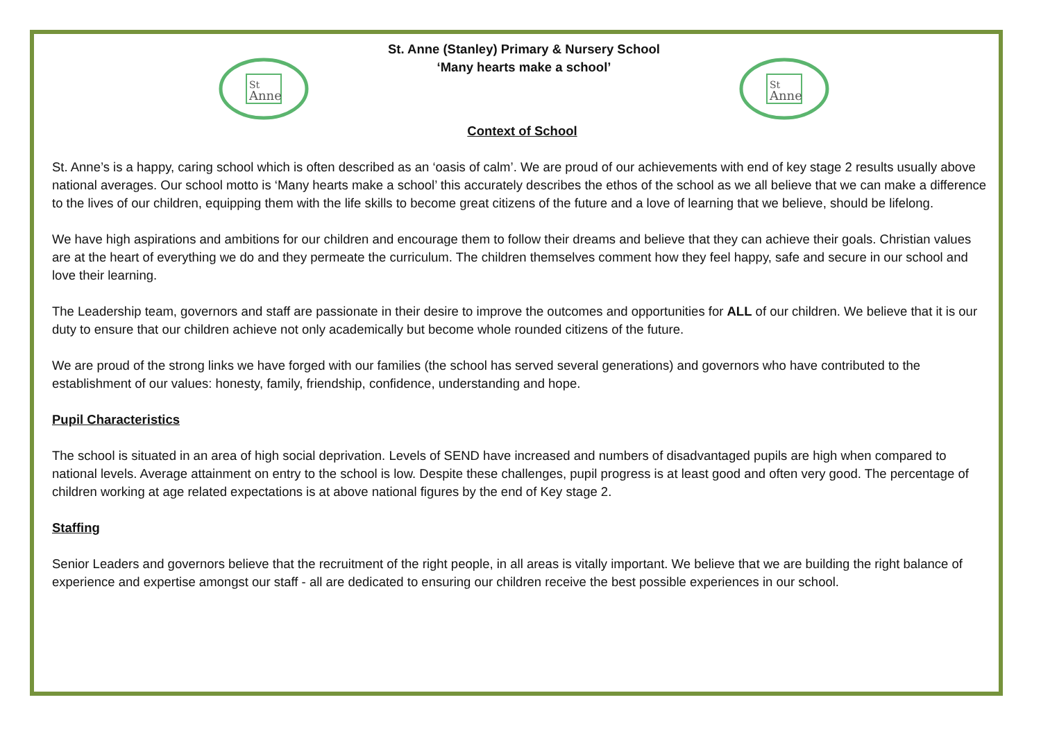St
Anne
St. Anne (Stanley) Primary & Nursery School
‘Many hearts make a school’
St
Anne
Context of School
St. Anne’s is a happy, caring school which is often described as an ‘oasis of calm’. We are proud of our achievements with end of key stage 2 results usually above national averages. Our school motto is ‘Many hearts make a school’ this accurately describes the ethos of the school as we all believe that we can make a difference to the lives of our children, equipping them with the life skills to become great citizens of the future and a love of learning that we believe, should be lifelong.
We have high aspirations and ambitions for our children and encourage them to follow their dreams and believe that they can achieve their goals. Christian values are at the heart of everything we do and they permeate the curriculum. The children themselves comment how they feel happy, safe and secure in our school and love their learning.
The Leadership team, governors and staff are passionate in their desire to improve the outcomes and opportunities for ALL of our children. We believe that it is our duty to ensure that our children achieve not only academically but become whole rounded citizens of the future.
We are proud of the strong links we have forged with our families (the school has served several generations) and governors who have contributed to the establishment of our values: honesty, family, friendship, confidence, understanding and hope.
Pupil Characteristics
The school is situated in an area of high social deprivation. Levels of SEND have increased and numbers of disadvantaged pupils are high when compared to national levels. Average attainment on entry to the school is low. Despite these challenges, pupil progress is at least good and often very good. The percentage of children working at age related expectations is at above national figures by the end of Key stage 2.
Staffing
Senior Leaders and governors believe that the recruitment of the right people, in all areas is vitally important. We believe that we are building the right balance of experience and expertise amongst our staff - all are dedicated to ensuring our children receive the best possible experiences in our school.